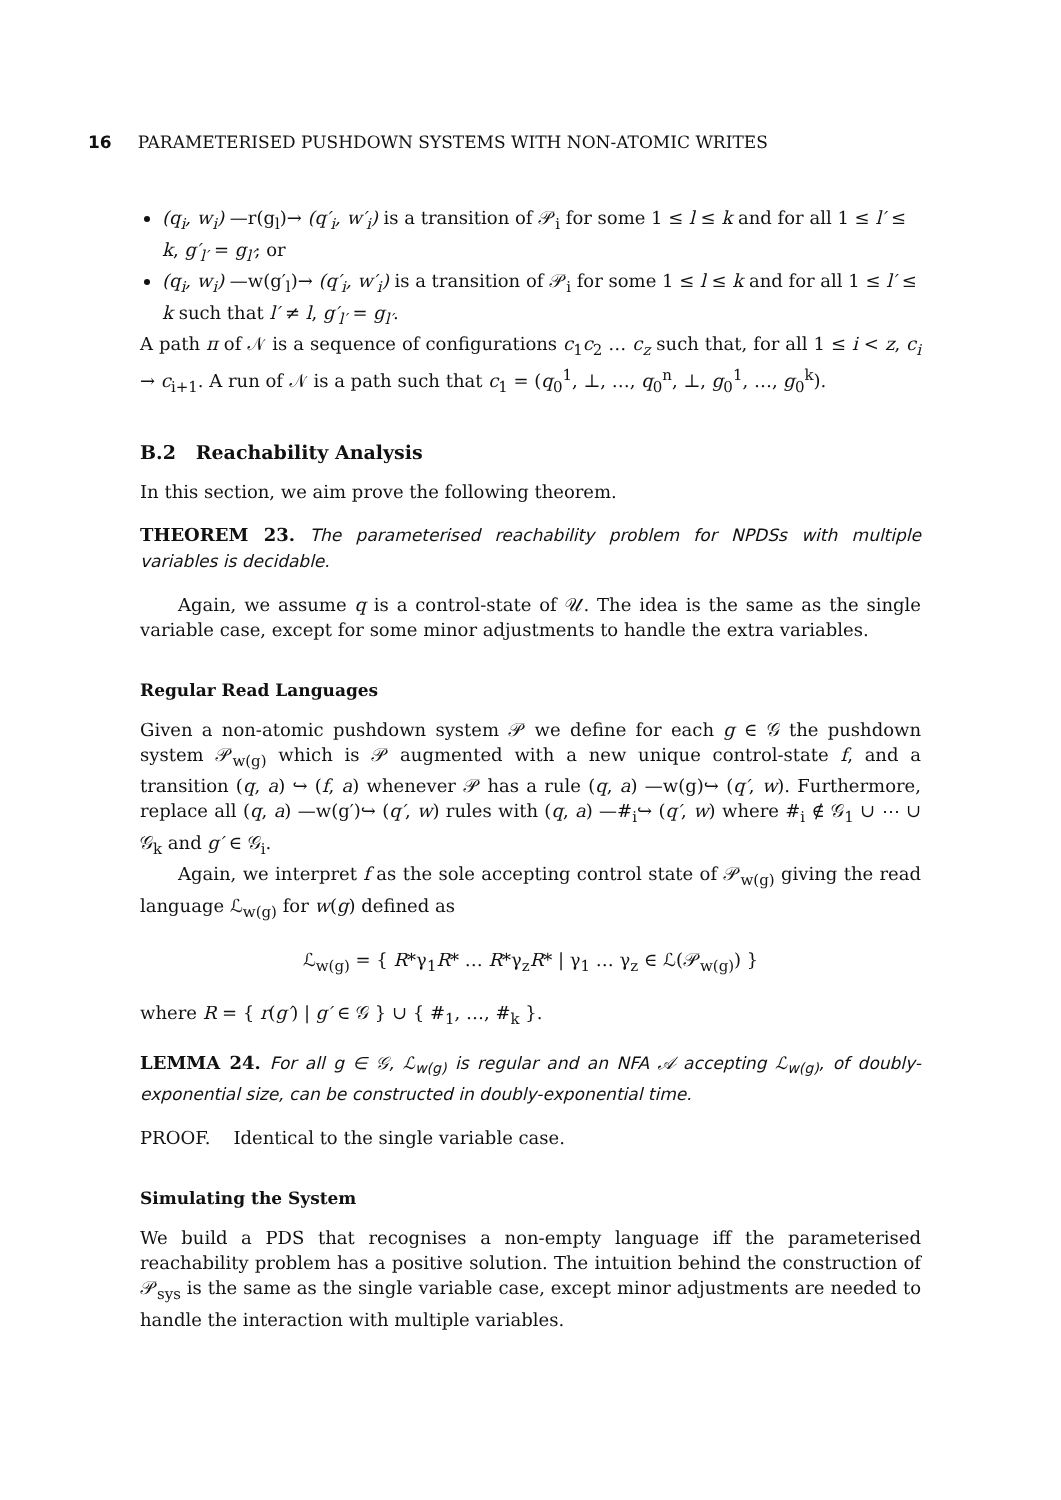16 PARAMETERISED PUSHDOWN SYSTEMS WITH NON-ATOMIC WRITES
(q<sub>i</sub>, w<sub>i</sub>) —r(g<sub>l</sub>)→ (q′<sub>i</sub>, w′<sub>i</sub>) is a transition of 𝒫<sub>i</sub> for some 1 ≤ l ≤ k and for all 1 ≤ l′ ≤ k, g′<sub>l′</sub> = g<sub>l′</sub>; or
(q<sub>i</sub>, w<sub>i</sub>) —w(g′<sub>l</sub>)→ (q′<sub>i</sub>, w′<sub>i</sub>) is a transition of 𝒫<sub>i</sub> for some 1 ≤ l ≤ k and for all 1 ≤ l′ ≤ k such that l′ ≠ l, g′<sub>l′</sub> = g<sub>l′</sub>.
A path π of 𝒩 is a sequence of configurations c<sub>1</sub>c<sub>2</sub> … c<sub>z</sub> such that, for all 1 ≤ i < z, c<sub>i</sub> → c<sub>i+1</sub>. A run of 𝒩 is a path such that c<sub>1</sub> = (q<sub>0</sub><sup>1</sup>, ⊥, …, q<sub>0</sub><sup>n</sup>, ⊥, g<sub>0</sub><sup>1</sup>, …, g<sub>0</sub><sup>k</sup>).
B.2 Reachability Analysis
In this section, we aim prove the following theorem.
THEOREM 23. The parameterised reachability problem for NPDSs with multiple variables is decidable.
Again, we assume q is a control-state of 𝒰. The idea is the same as the single variable case, except for some minor adjustments to handle the extra variables.
Regular Read Languages
Given a non-atomic pushdown system 𝒫 we define for each g ∈ 𝒢 the pushdown system 𝒫<sub>w(g)</sub> which is 𝒫 augmented with a new unique control-state f, and a transition (q, a) ↪ (f, a) whenever 𝒫 has a rule (q, a) —w(g)↪ (q′, w). Furthermore, replace all (q, a) —w(g′)↪ (q′, w) rules with (q, a) —#<sub>i</sub>↪ (q′, w) where #<sub>i</sub> ∉ 𝒢<sub>1</sub> ∪ ⋯ ∪ 𝒢<sub>k</sub> and g′ ∈ 𝒢<sub>i</sub>.
Again, we interpret f as the sole accepting control state of 𝒫<sub>w(g)</sub> giving the read language ℒ<sub>w(g)</sub> for w(g) defined as
ℒ<sub>w(g)</sub> = { R*γ<sub>1</sub>R* … R*γ<sub>z</sub>R* | γ<sub>1</sub> … γ<sub>z</sub> ∈ ℒ(𝒫<sub>w(g)</sub>) }
where R = { r(g′) | g′ ∈ 𝒢 } ∪ { #<sub>1</sub>, …, #<sub>k</sub> }.
LEMMA 24. For all g ∈ 𝒢, ℒ<sub>w(g)</sub> is regular and an NFA 𝒜 accepting ℒ<sub>w(g)</sub>, of doubly-exponential size, can be constructed in doubly-exponential time.
PROOF. Identical to the single variable case.
Simulating the System
We build a PDS that recognises a non-empty language iff the parameterised reachability problem has a positive solution. The intuition behind the construction of 𝒫<sub>sys</sub> is the same as the single variable case, except minor adjustments are needed to handle the interaction with multiple variables.